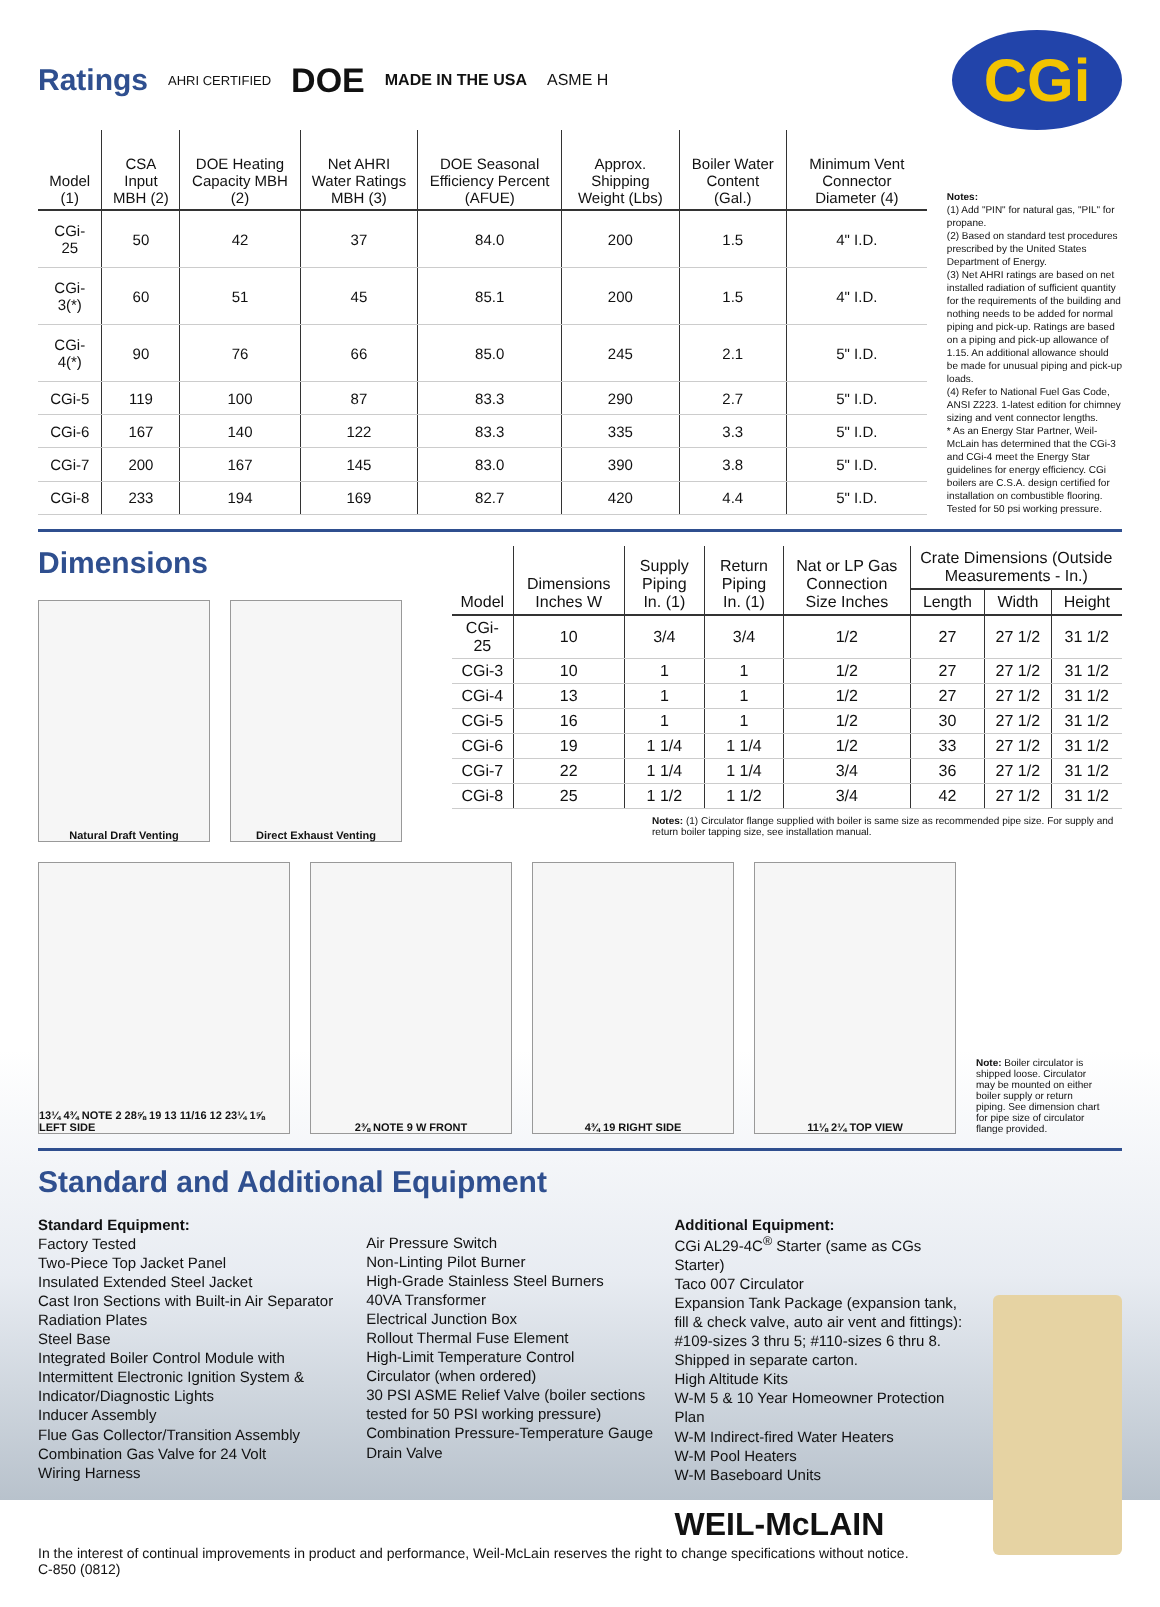Ratings
AHRI CERTIFIED DOE MADE IN THE USA ASME H
CGi
| Model (1) | CSA Input MBH (2) | DOE Heating Capacity MBH (2) | Net AHRI Water Ratings MBH (3) | DOE Seasonal Efficiency Percent (AFUE) | Approx. Shipping Weight (Lbs) | Boiler Water Content (Gal.) | Minimum Vent Connector Diameter (4) |
| --- | --- | --- | --- | --- | --- | --- | --- |
| CGi-25 | 50 | 42 | 37 | 84.0 | 200 | 1.5 | 4" I.D. |
| CGi-3(*) | 60 | 51 | 45 | 85.1 | 200 | 1.5 | 4" I.D. |
| CGi-4(*) | 90 | 76 | 66 | 85.0 | 245 | 2.1 | 5" I.D. |
| CGi-5 | 119 | 100 | 87 | 83.3 | 290 | 2.7 | 5" I.D. |
| CGi-6 | 167 | 140 | 122 | 83.3 | 335 | 3.3 | 5" I.D. |
| CGi-7 | 200 | 167 | 145 | 83.0 | 390 | 3.8 | 5" I.D. |
| CGi-8 | 233 | 194 | 169 | 82.7 | 420 | 4.4 | 5" I.D. |
Notes:
(1) Add "PIN" for natural gas, "PIL" for propane.
(2) Based on standard test procedures prescribed by the United States Department of Energy.
(3) Net AHRI ratings are based on net installed radiation of sufficient quantity for the requirements of the building and nothing needs to be added for normal piping and pick-up. Ratings are based on a piping and pick-up allowance of 1.15. An additional allowance should be made for unusual piping and pick-up loads.
(4) Refer to National Fuel Gas Code, ANSI Z223. 1-latest edition for chimney sizing and vent connector lengths.
* As an Energy Star Partner, Weil-McLain has determined that the CGi-3 and CGi-4 meet the Energy Star guidelines for energy efficiency. CGi boilers are C.S.A. design certified for installation on combustible flooring. Tested for 50 psi working pressure.
Dimensions
Natural Draft Venting Direct Exhaust Venting
| Model | Dimensions Inches W | Supply Piping In. (1) | Return Piping In. (1) | Nat or LP Gas Connection Size Inches | Crate Dimensions (Outside Measurements - In.) | | |
| --- | --- | --- | --- | --- | --- | --- | --- |
| | | | | | Length | Width | Height |
| CGi-25 | 10 | 3/4 | 3/4 | 1/2 | 27 | 27 1/2 | 31 1/2 |
| CGi-3 | 10 | 1 | 1 | 1/2 | 27 | 27 1/2 | 31 1/2 |
| CGi-4 | 13 | 1 | 1 | 1/2 | 27 | 27 1/2 | 31 1/2 |
| CGi-5 | 16 | 1 | 1 | 1/2 | 30 | 27 1/2 | 31 1/2 |
| CGi-6 | 19 | 1 1/4 | 1 1/4 | 1/2 | 33 | 27 1/2 | 31 1/2 |
| CGi-7 | 22 | 1 1/4 | 1 1/4 | 3/4 | 36 | 27 1/2 | 31 1/2 |
| CGi-8 | 25 | 1 1/2 | 1 1/2 | 3/4 | 42 | 27 1/2 | 31 1/2 |
Notes: (1) Circulator flange supplied with boiler is same size as recommended pipe size. For supply and return boiler tapping size, see installation manual.
13¼ 4¾ NOTE 2 28⅝ 19 13 11/16 12 23¼ 1⅝ LEFT SIDE
2⅜ NOTE 9 W FRONT
4¾ 19 RIGHT SIDE
11⅛ 2¼ TOP VIEW
Note: Boiler circulator is shipped loose. Circulator may be mounted on either boiler supply or return piping. See dimension chart for pipe size of circulator flange provided.
Standard and Additional Equipment
Standard Equipment:
Factory Tested
Two-Piece Top Jacket Panel
Insulated Extended Steel Jacket
Cast Iron Sections with Built-in Air Separator
Radiation Plates
Steel Base
Integrated Boiler Control Module with Intermittent Electronic Ignition System & Indicator/Diagnostic Lights
Inducer Assembly
Flue Gas Collector/Transition Assembly
Combination Gas Valve for 24 Volt
Wiring Harness
Air Pressure Switch
Non-Linting Pilot Burner
High-Grade Stainless Steel Burners
40VA Transformer
Electrical Junction Box
Rollout Thermal Fuse Element
High-Limit Temperature Control
Circulator (when ordered)
30 PSI ASME Relief Valve (boiler sections tested for 50 PSI working pressure)
Combination Pressure-Temperature Gauge
Drain Valve
Additional Equipment:
CGi AL29-4C<sup>®</sup> Starter (same as CGs Starter)
Taco 007 Circulator
Expansion Tank Package (expansion tank, fill & check valve, auto air vent and fittings): #109-sizes 3 thru 5; #110-sizes 6 thru 8. Shipped in separate carton.
High Altitude Kits
W-M 5 & 10 Year Homeowner Protection Plan
W-M Indirect-fired Water Heaters
W-M Pool Heaters
W-M Baseboard Units
WEIL-McLAIN
In the interest of continual improvements in product and performance, Weil-McLain reserves the right to change specifications without notice.
C-850 (0812)